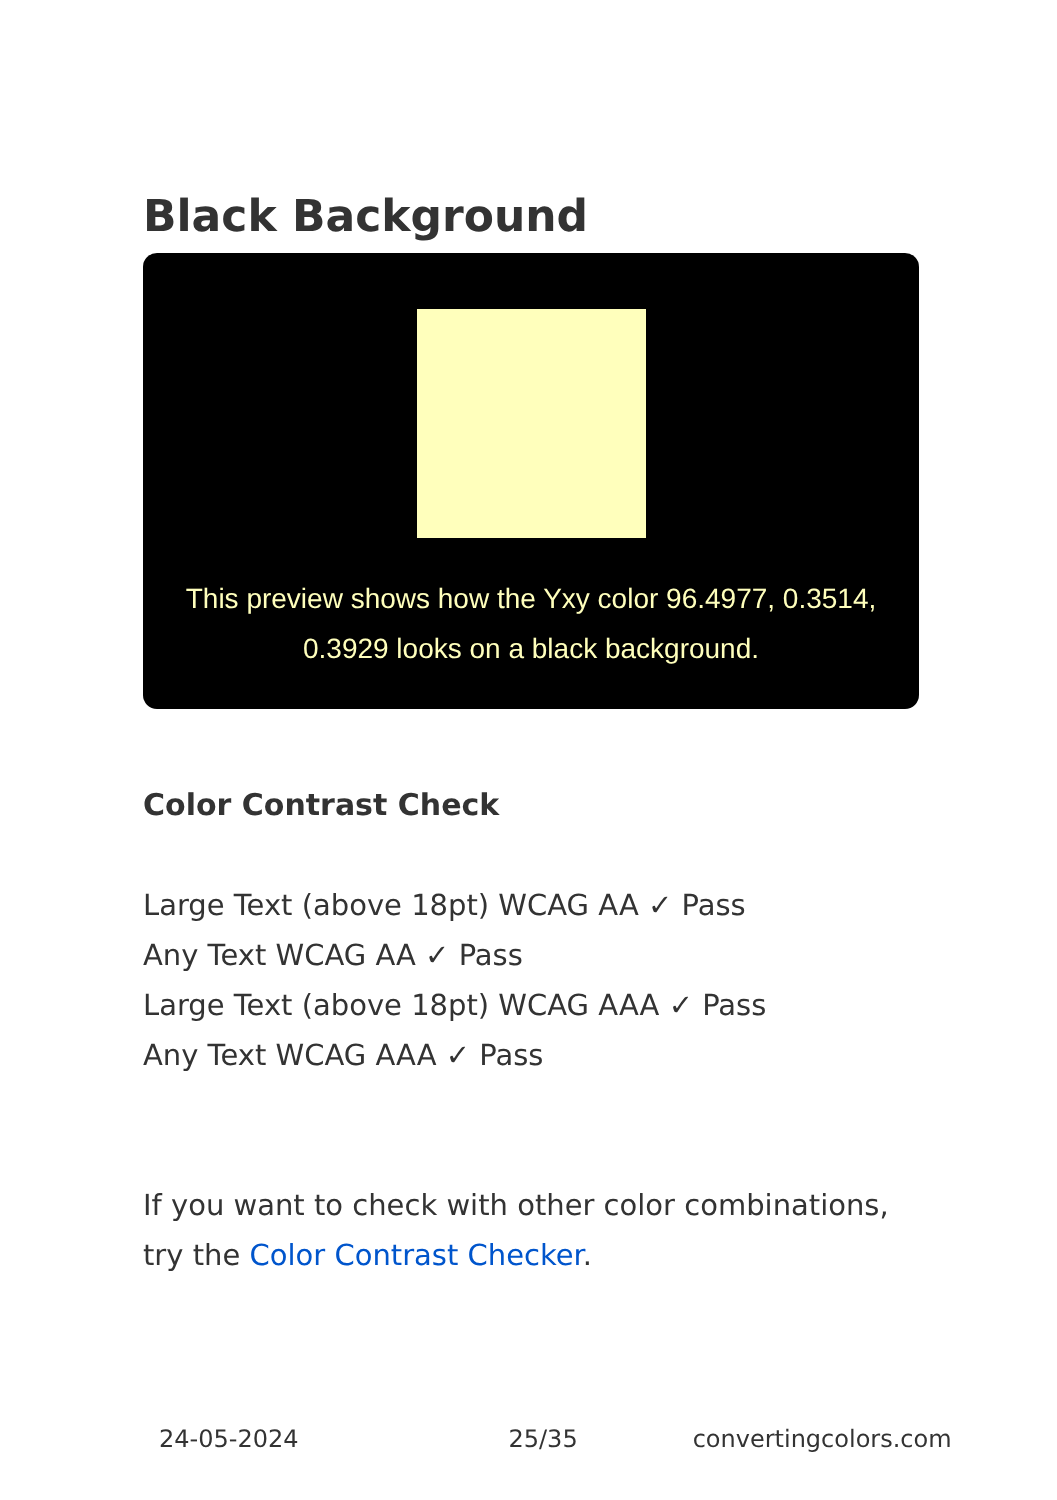Black Background
This preview shows how the Yxy color 96.4977, 0.3514, 0.3929 looks on a black background.
Color Contrast Check
Large Text (above 18pt) WCAG AA ✓ Pass
Any Text WCAG AA ✓ Pass
Large Text (above 18pt) WCAG AAA ✓ Pass
Any Text WCAG AAA ✓ Pass
If you want to check with other color combinations, try the Color Contrast Checker.
24-05-2024 25/35 convertingcolors.com